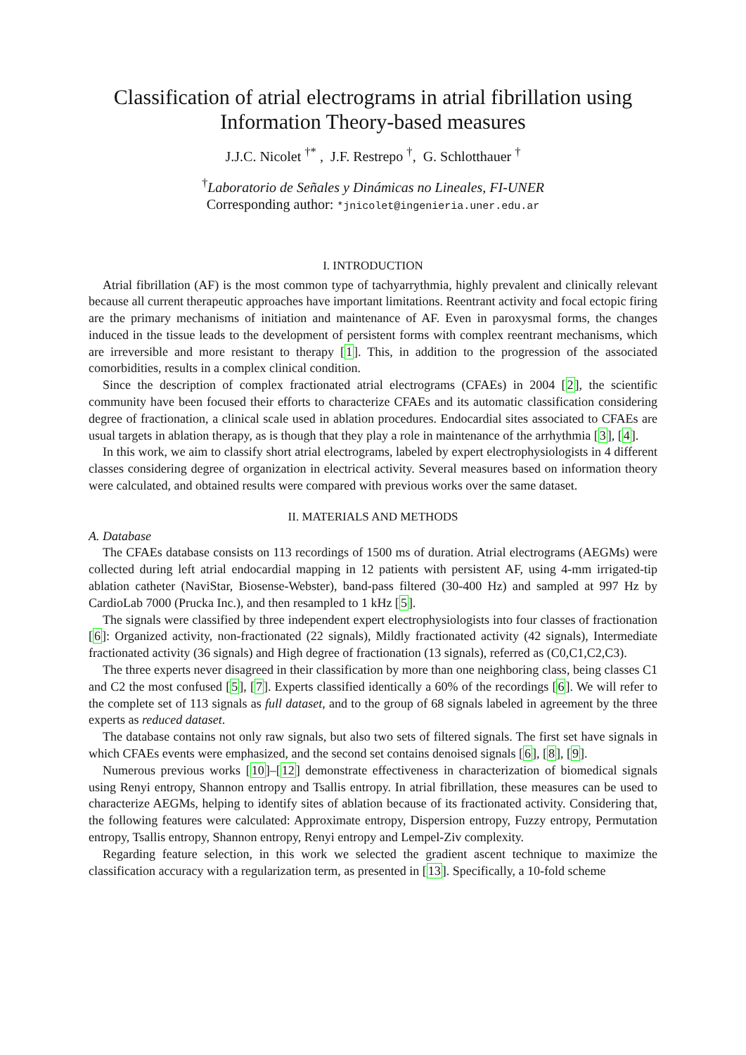Classification of atrial electrograms in atrial fibrillation using Information Theory-based measures
J.J.C. Nicolet <sup>†*</sup> , J.F. Restrepo <sup>†</sup>, G. Schlotthauer <sup>†</sup>
<sup>†</sup> Laboratorio de Señales y Dinámicas no Lineales, FI-UNER
Corresponding author: *jnicolet@ingenieria.uner.edu.ar
I. INTRODUCTION
Atrial fibrillation (AF) is the most common type of tachyarrythmia, highly prevalent and clinically relevant because all current therapeutic approaches have important limitations. Reentrant activity and focal ectopic firing are the primary mechanisms of initiation and maintenance of AF. Even in paroxysmal forms, the changes induced in the tissue leads to the development of persistent forms with complex reentrant mechanisms, which are irreversible and more resistant to therapy [1]. This, in addition to the progression of the associated comorbidities, results in a complex clinical condition.
Since the description of complex fractionated atrial electrograms (CFAEs) in 2004 [2], the scientific community have been focused their efforts to characterize CFAEs and its automatic classification considering degree of fractionation, a clinical scale used in ablation procedures. Endocardial sites associated to CFAEs are usual targets in ablation therapy, as is though that they play a role in maintenance of the arrhythmia [3], [4].
In this work, we aim to classify short atrial electrograms, labeled by expert electrophysiologists in 4 different classes considering degree of organization in electrical activity. Several measures based on information theory were calculated, and obtained results were compared with previous works over the same dataset.
II. MATERIALS AND METHODS
A. Database
The CFAEs database consists on 113 recordings of 1500 ms of duration. Atrial electrograms (AEGMs) were collected during left atrial endocardial mapping in 12 patients with persistent AF, using 4-mm irrigated-tip ablation catheter (NaviStar, Biosense-Webster), band-pass filtered (30-400 Hz) and sampled at 997 Hz by CardioLab 7000 (Prucka Inc.), and then resampled to 1 kHz [5].
The signals were classified by three independent expert electrophysiologists into four classes of fractionation [6]: Organized activity, non-fractionated (22 signals), Mildly fractionated activity (42 signals), Intermediate fractionated activity (36 signals) and High degree of fractionation (13 signals), referred as (C0,C1,C2,C3).
The three experts never disagreed in their classification by more than one neighboring class, being classes C1 and C2 the most confused [5], [7]. Experts classified identically a 60% of the recordings [6]. We will refer to the complete set of 113 signals as full dataset, and to the group of 68 signals labeled in agreement by the three experts as reduced dataset.
The database contains not only raw signals, but also two sets of filtered signals. The first set have signals in which CFAEs events were emphasized, and the second set contains denoised signals [6], [8], [9].
Numerous previous works [10]–[12] demonstrate effectiveness in characterization of biomedical signals using Renyi entropy, Shannon entropy and Tsallis entropy. In atrial fibrillation, these measures can be used to characterize AEGMs, helping to identify sites of ablation because of its fractionated activity. Considering that, the following features were calculated: Approximate entropy, Dispersion entropy, Fuzzy entropy, Permutation entropy, Tsallis entropy, Shannon entropy, Renyi entropy and Lempel-Ziv complexity.
Regarding feature selection, in this work we selected the gradient ascent technique to maximize the classification accuracy with a regularization term, as presented in [13]. Specifically, a 10-fold scheme